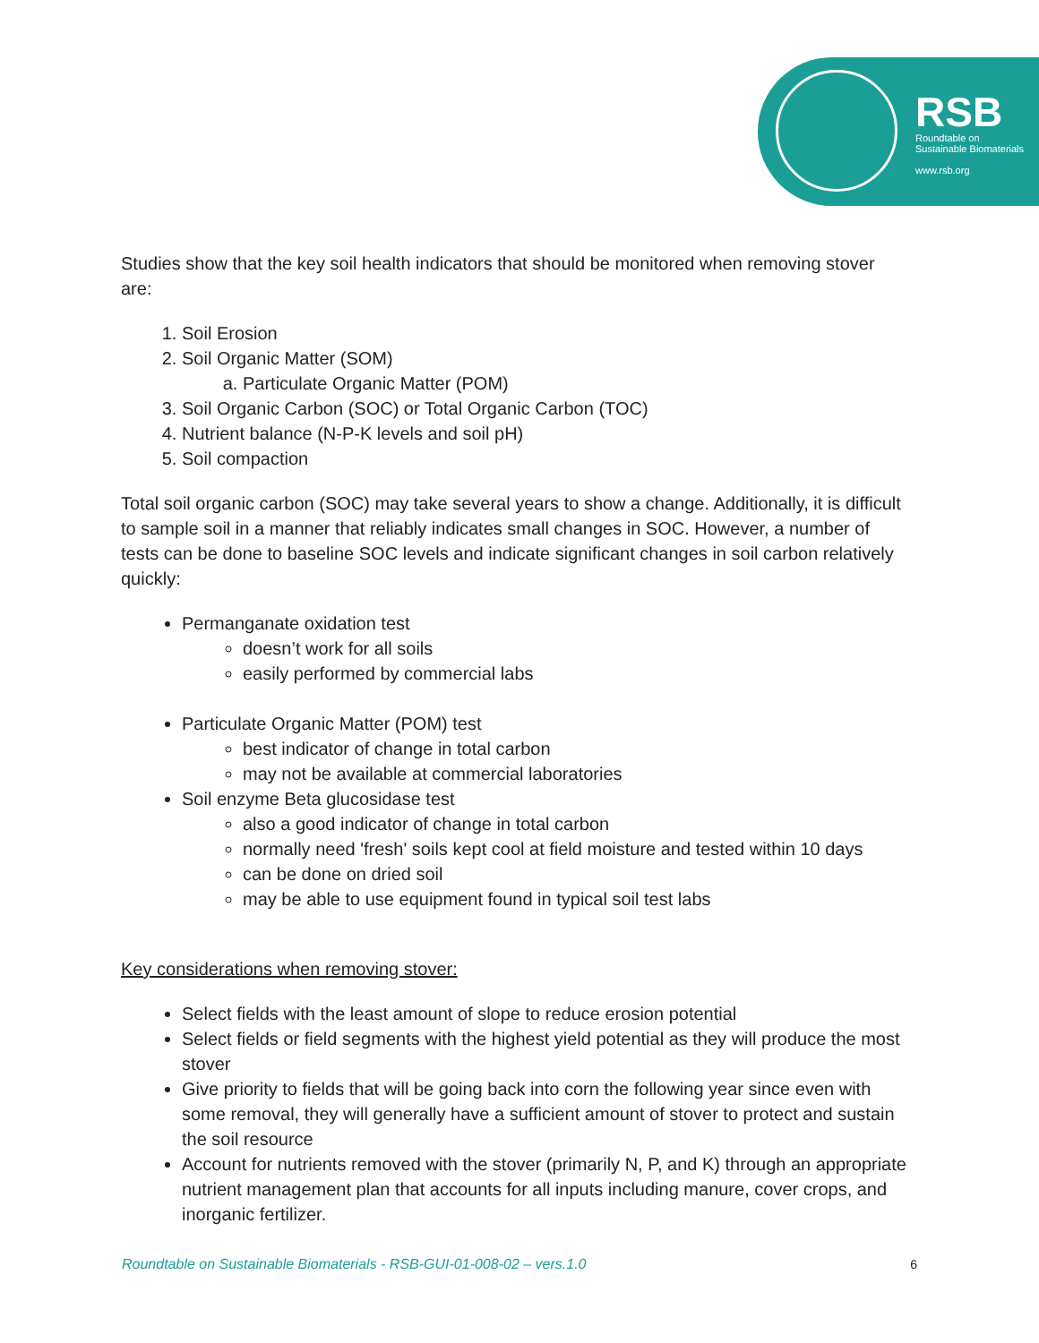RSB
Roundtable on
Sustainable Biomaterials
www.rsb.org
Studies show that the key soil health indicators that should be monitored when removing stover are:
1. Soil Erosion
2. Soil Organic Matter (SOM)
a. Particulate Organic Matter (POM)
3. Soil Organic Carbon (SOC) or Total Organic Carbon (TOC)
4. Nutrient balance (N-P-K levels and soil pH)
5. Soil compaction
Total soil organic carbon (SOC) may take several years to show a change. Additionally, it is difficult to sample soil in a manner that reliably indicates small changes in SOC. However, a number of tests can be done to baseline SOC levels and indicate significant changes in soil carbon relatively quickly:
Permanganate oxidation test
doesn’t work for all soils
easily performed by commercial labs
Particulate Organic Matter (POM) test
best indicator of change in total carbon
may not be available at commercial laboratories
Soil enzyme Beta glucosidase test
also a good indicator of change in total carbon
normally need 'fresh' soils kept cool at field moisture and tested within 10 days
can be done on dried soil
may be able to use equipment found in typical soil test labs
Key considerations when removing stover:
Select fields with the least amount of slope to reduce erosion potential
Select fields or field segments with the highest yield potential as they will produce the most stover
Give priority to fields that will be going back into corn the following year since even with some removal, they will generally have a sufficient amount of stover to protect and sustain the soil resource
Account for nutrients removed with the stover (primarily N, P, and K) through an appropriate nutrient management plan that accounts for all inputs including manure, cover crops, and inorganic fertilizer.
Roundtable on Sustainable Biomaterials - RSB-GUI-01-008-02 – vers.1.0 6